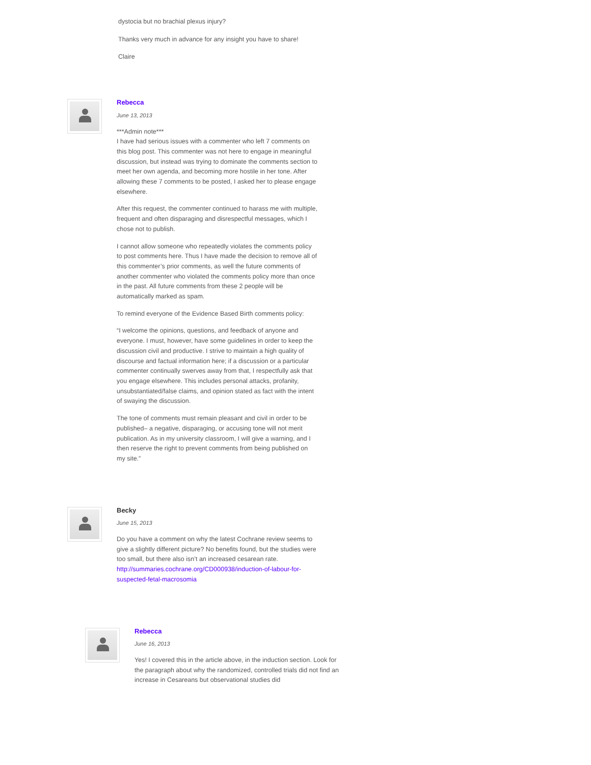dystocia but no brachial plexus injury?
Thanks very much in advance for any insight you have to share!
Claire
Rebecca
June 13, 2013
***Admin note***
I have had serious issues with a commenter who left 7 comments on this blog post. This commenter was not here to engage in meaningful discussion, but instead was trying to dominate the comments section to meet her own agenda, and becoming more hostile in her tone. After allowing these 7 comments to be posted, I asked her to please engage elsewhere.
After this request, the commenter continued to harass me with multiple, frequent and often disparaging and disrespectful messages, which I chose not to publish.
I cannot allow someone who repeatedly violates the comments policy to post comments here. Thus I have made the decision to remove all of this commenter’s prior comments, as well the future comments of another commenter who violated the comments policy more than once in the past. All future comments from these 2 people will be automatically marked as spam.
To remind everyone of the Evidence Based Birth comments policy:
“I welcome the opinions, questions, and feedback of anyone and everyone. I must, however, have some guidelines in order to keep the discussion civil and productive. I strive to maintain a high quality of discourse and factual information here; if a discussion or a particular commenter continually swerves away from that, I respectfully ask that you engage elsewhere. This includes personal attacks, profanity, unsubstantiated/false claims, and opinion stated as fact with the intent of swaying the discussion.
The tone of comments must remain pleasant and civil in order to be published– a negative, disparaging, or accusing tone will not merit publication. As in my university classroom, I will give a warning, and I then reserve the right to prevent comments from being published on my site.”
Becky
June 15, 2013
Do you have a comment on why the latest Cochrane review seems to give a slightly different picture? No benefits found, but the studies were too small, but there also isn’t an increased cesarean rate. http://summaries.cochrane.org/CD000938/induction-of-labour-for-suspected-fetal-macrosomia
Rebecca
June 16, 2013
Yes! I covered this in the article above, in the induction section. Look for the paragraph about why the randomized, controlled trials did not find an increase in Cesareans but observational studies did